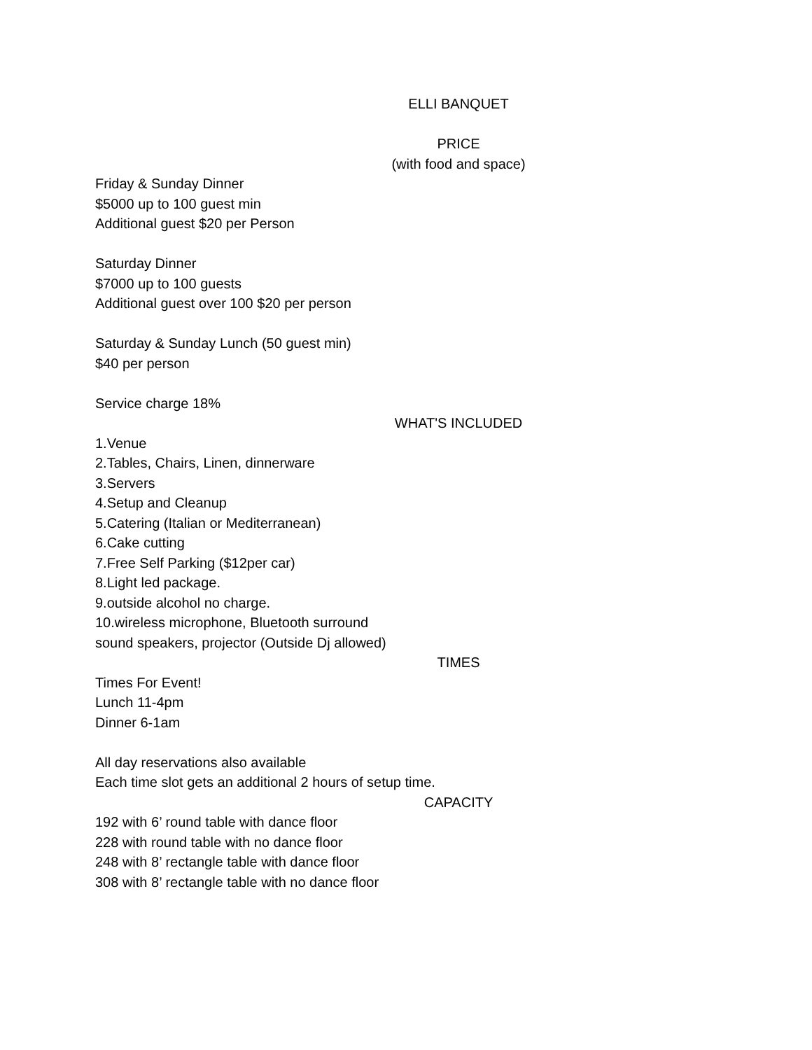ELLI BANQUET
PRICE
(with food and space)
Friday & Sunday Dinner
$5000 up to 100 guest min
Additional guest $20 per Person
Saturday Dinner
$7000 up to 100 guests
Additional guest over 100 $20 per person
Saturday & Sunday Lunch (50 guest min)
$40 per person
Service charge 18%
WHAT'S INCLUDED
1.Venue
2.Tables, Chairs, Linen, dinnerware
3.Servers
4.Setup and Cleanup
5.Catering (Italian or Mediterranean)
6.Cake cutting
7.Free Self Parking ($12per car)
8.Light led package.
9.outside alcohol no charge.
10.wireless microphone, Bluetooth surround
sound speakers, projector (Outside Dj allowed)
TIMES
Times For Event!
Lunch 11-4pm
Dinner 6-1am
All day reservations also available
Each time slot gets an additional 2 hours of setup time.
CAPACITY
192 with 6’ round table with dance floor
228 with round table with no dance floor
248 with 8’ rectangle table with dance floor
308 with 8’ rectangle table with no dance floor